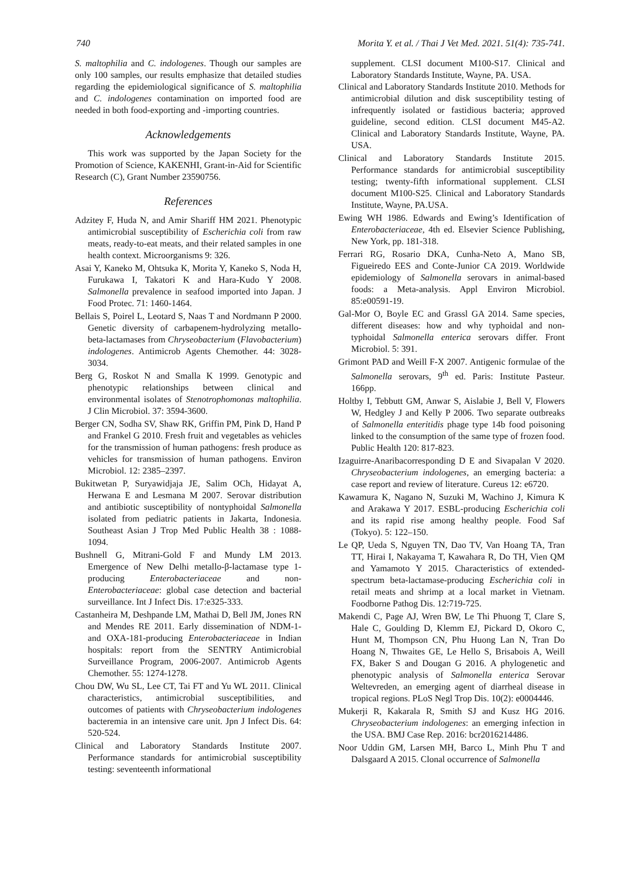740 Morita Y. et al. / Thai J Vet Med. 2021. 51(4): 735-741.
S. maltophilia and C. indologenes. Though our samples are only 100 samples, our results emphasize that detailed studies regarding the epidemiological significance of S. maltophilia and C. indologenes contamination on imported food are needed in both food-exporting and -importing countries.
Acknowledgements
This work was supported by the Japan Society for the Promotion of Science, KAKENHI, Grant-in-Aid for Scientific Research (C), Grant Number 23590756.
References
Adzitey F, Huda N, and Amir Shariff HM 2021. Phenotypic antimicrobial susceptibility of Escherichia coli from raw meats, ready-to-eat meats, and their related samples in one health context. Microorganisms 9: 326.
Asai Y, Kaneko M, Ohtsuka K, Morita Y, Kaneko S, Noda H, Furukawa I, Takatori K and Hara-Kudo Y 2008. Salmonella prevalence in seafood imported into Japan. J Food Protec. 71: 1460-1464.
Bellais S, Poirel L, Leotard S, Naas T and Nordmann P 2000. Genetic diversity of carbapenem-hydrolyzing metallo-beta-lactamases from Chryseobacterium (Flavobacterium) indologenes. Antimicrob Agents Chemother. 44: 3028-3034.
Berg G, Roskot N and Smalla K 1999. Genotypic and phenotypic relationships between clinical and environmental isolates of Stenotrophomonas maltophilia. J Clin Microbiol. 37: 3594-3600.
Berger CN, Sodha SV, Shaw RK, Griffin PM, Pink D, Hand P and Frankel G 2010. Fresh fruit and vegetables as vehicles for the transmission of human pathogens: fresh produce as vehicles for transmission of human pathogens. Environ Microbiol. 12: 2385–2397.
Bukitwetan P, Suryawidjaja JE, Salim OCh, Hidayat A, Herwana E and Lesmana M 2007. Serovar distribution and antibiotic susceptibility of nontyphoidal Salmonella isolated from pediatric patients in Jakarta, Indonesia. Southeast Asian J Trop Med Public Health 38 : 1088-1094.
Bushnell G, Mitrani-Gold F and Mundy LM 2013. Emergence of New Delhi metallo-β-lactamase type 1-producing Enterobacteriaceae and non-Enterobacteriaceae: global case detection and bacterial surveillance. Int J Infect Dis. 17:e325-333.
Castanheira M, Deshpande LM, Mathai D, Bell JM, Jones RN and Mendes RE 2011. Early dissemination of NDM-1- and OXA-181-producing Enterobacteriaceae in Indian hospitals: report from the SENTRY Antimicrobial Surveillance Program, 2006-2007. Antimicrob Agents Chemother. 55: 1274-1278.
Chou DW, Wu SL, Lee CT, Tai FT and Yu WL 2011. Clinical characteristics, antimicrobial susceptibilities, and outcomes of patients with Chryseobacterium indologenes bacteremia in an intensive care unit. Jpn J Infect Dis. 64: 520-524.
Clinical and Laboratory Standards Institute 2007. Performance standards for antimicrobial susceptibility testing: seventeenth informational
supplement. CLSI document M100-S17. Clinical and Laboratory Standards Institute, Wayne, PA. USA.
Clinical and Laboratory Standards Institute 2010. Methods for antimicrobial dilution and disk susceptibility testing of infrequently isolated or fastidious bacteria; approved guideline, second edition. CLSI document M45-A2. Clinical and Laboratory Standards Institute, Wayne, PA. USA.
Clinical and Laboratory Standards Institute 2015. Performance standards for antimicrobial susceptibility testing; twenty-fifth informational supplement. CLSI document M100-S25. Clinical and Laboratory Standards Institute, Wayne, PA.USA.
Ewing WH 1986. Edwards and Ewing’s Identification of Enterobacteriaceae, 4th ed. Elsevier Science Publishing, New York, pp. 181-318.
Ferrari RG, Rosario DKA, Cunha-Neto A, Mano SB, Figueiredo EES and Conte-Junior CA 2019. Worldwide epidemiology of Salmonella serovars in animal-based foods: a Meta-analysis. Appl Environ Microbiol. 85:e00591-19.
Gal-Mor O, Boyle EC and Grassl GA 2014. Same species, different diseases: how and why typhoidal and non-typhoidal Salmonella enterica serovars differ. Front Microbiol. 5: 391.
Grimont PAD and Weill F-X 2007. Antigenic formulae of the Salmonella serovars, 9<sup>th</sup> ed. Paris: Institute Pasteur. 166pp.
Holtby I, Tebbutt GM, Anwar S, Aislabie J, Bell V, Flowers W, Hedgley J and Kelly P 2006. Two separate outbreaks of Salmonella enteritidis phage type 14b food poisoning linked to the consumption of the same type of frozen food. Public Health 120: 817-823.
Izaguirre-Anaribacorresponding D E and Sivapalan V 2020. Chryseobacterium indologenes, an emerging bacteria: a case report and review of literature. Cureus 12: e6720.
Kawamura K, Nagano N, Suzuki M, Wachino J, Kimura K and Arakawa Y 2017. ESBL-producing Escherichia coli and its rapid rise among healthy people. Food Saf (Tokyo). 5: 122–150.
Le QP, Ueda S, Nguyen TN, Dao TV, Van Hoang TA, Tran TT, Hirai I, Nakayama T, Kawahara R, Do TH, Vien QM and Yamamoto Y 2015. Characteristics of extended-spectrum beta-lactamase-producing Escherichia coli in retail meats and shrimp at a local market in Vietnam. Foodborne Pathog Dis. 12:719-725.
Makendi C, Page AJ, Wren BW, Le Thi Phuong T, Clare S, Hale C, Goulding D, Klemm EJ, Pickard D, Okoro C, Hunt M, Thompson CN, Phu Huong Lan N, Tran Do Hoang N, Thwaites GE, Le Hello S, Brisabois A, Weill FX, Baker S and Dougan G 2016. A phylogenetic and phenotypic analysis of Salmonella enterica Serovar Weltevreden, an emerging agent of diarrheal disease in tropical regions. PLoS Negl Trop Dis. 10(2): e0004446.
Mukerji R, Kakarala R, Smith SJ and Kusz HG 2016. Chryseobacterium indologenes: an emerging infection in the USA. BMJ Case Rep. 2016: bcr2016214486.
Noor Uddin GM, Larsen MH, Barco L, Minh Phu T and Dalsgaard A 2015. Clonal occurrence of Salmonella